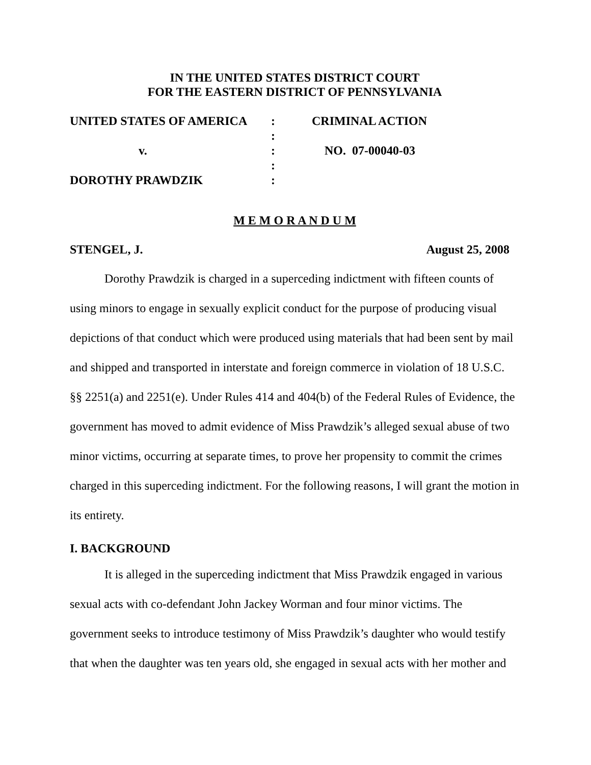IN THE UNITED STATES DISTRICT COURT
FOR THE EASTERN DISTRICT OF PENNSYLVANIA
| UNITED STATES OF AMERICA | : | CRIMINAL ACTION |
| | : | |
| v. | : | NO. 07-00040-03 |
| | : | |
| DOROTHY PRAWDZIK | : | |
M E M O R A N D U M
STENGEL, J. August 25, 2008
Dorothy Prawdzik is charged in a superceding indictment with fifteen counts of using minors to engage in sexually explicit conduct for the purpose of producing visual depictions of that conduct which were produced using materials that had been sent by mail and shipped and transported in interstate and foreign commerce in violation of 18 U.S.C. §§ 2251(a) and 2251(e). Under Rules 414 and 404(b) of the Federal Rules of Evidence, the government has moved to admit evidence of Miss Prawdzik’s alleged sexual abuse of two minor victims, occurring at separate times, to prove her propensity to commit the crimes charged in this superceding indictment. For the following reasons, I will grant the motion in its entirety.
I. BACKGROUND
It is alleged in the superceding indictment that Miss Prawdzik engaged in various sexual acts with co-defendant John Jackey Worman and four minor victims. The government seeks to introduce testimony of Miss Prawdzik’s daughter who would testify that when the daughter was ten years old, she engaged in sexual acts with her mother and